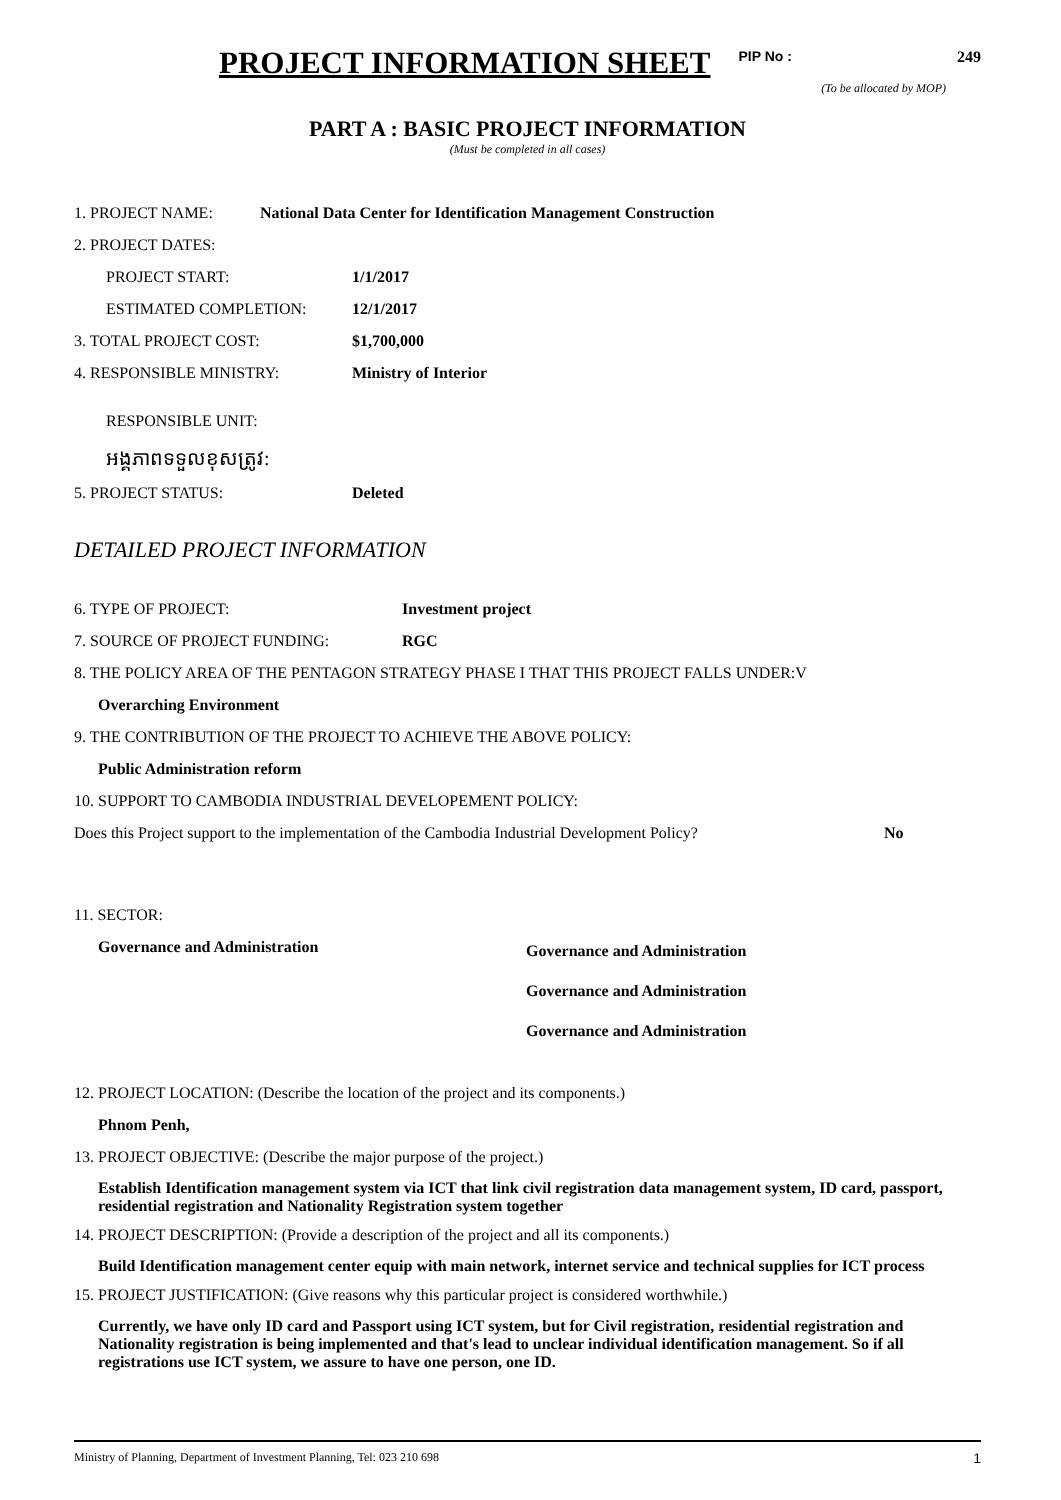PROJECT INFORMATION SHEET
PIP No : 249
(To be allocated by MOP)
PART A : BASIC PROJECT INFORMATION
(Must be completed in all cases)
1. PROJECT NAME: National Data Center for Identification Management Construction
2. PROJECT DATES:
PROJECT START: 1/1/2017
ESTIMATED COMPLETION: 12/1/2017
3. TOTAL PROJECT COST: $1,700,000
4. RESPONSIBLE MINISTRY: Ministry of Interior
RESPONSIBLE UNIT:
អង្គភាពទទួលខុសត្រូវ:
5. PROJECT STATUS: Deleted
DETAILED PROJECT INFORMATION
6. TYPE OF PROJECT: Investment project
7. SOURCE OF PROJECT FUNDING: RGC
8. THE POLICY AREA OF THE PENTAGON STRATEGY PHASE I THAT THIS PROJECT FALLS UNDER:V
Overarching Environment
9. THE CONTRIBUTION OF THE PROJECT TO ACHIEVE THE ABOVE POLICY:
Public Administration reform
10. SUPPORT TO CAMBODIA INDUSTRIAL DEVELOPEMENT POLICY:
Does this Project support to the implementation of the Cambodia Industrial Development Policy? No
11. SECTOR:
Governance and Administration
Governance and Administration
Governance and Administration
Governance and Administration
12. PROJECT LOCATION: (Describe the location of the project and its components.)
Phnom Penh,
13. PROJECT OBJECTIVE: (Describe the major purpose of the project.)
Establish Identification management system via ICT that link civil registration data management system, ID card, passport, residential registration and Nationality Registration system together
14. PROJECT DESCRIPTION: (Provide a description of the project and all its components.)
Build Identification management center equip with main network, internet service and technical supplies for ICT process
15. PROJECT JUSTIFICATION: (Give reasons why this particular project is considered worthwhile.)
Currently, we have only ID card and Passport using ICT system, but for Civil registration, residential registration and Nationality registration is being implemented and that's lead to unclear individual identification management. So if all registrations use ICT system, we assure to have one person, one ID.
Ministry of Planning, Department of Investment Planning, Tel: 023 210 698 1